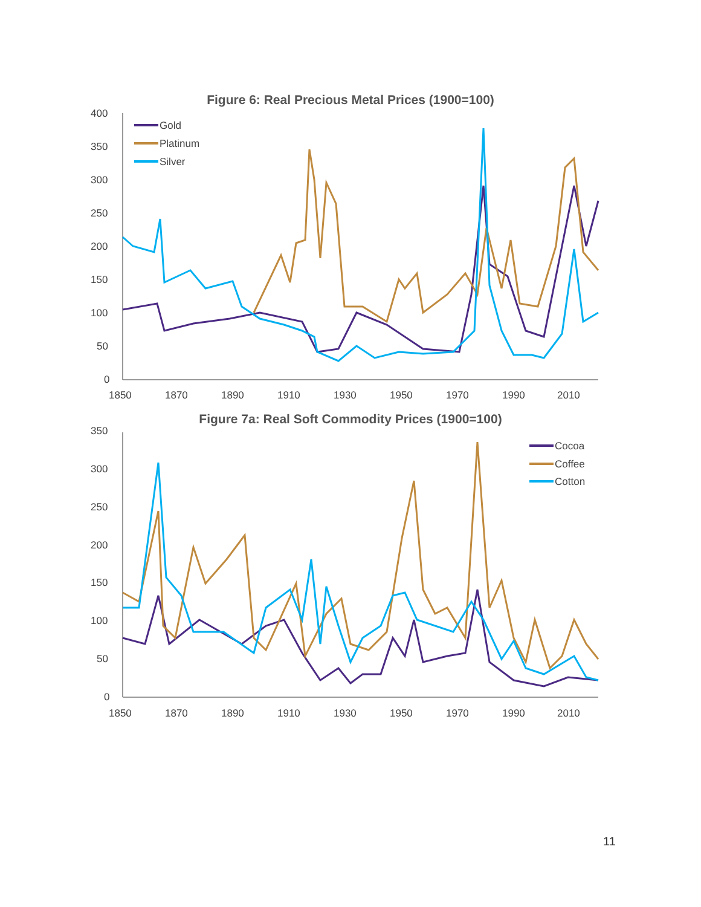Figure 6: Real Precious Metal Prices (1900=100)
400
350
300
250
200
150
100
50
0
1850
1870
1890
1910
1930
1950
1970
1990
2010
Gold
Platinum
Silver
Figure 7a: Real Soft Commodity Prices (1900=100)
350
300
250
200
150
100
50
0
1850
1870
1890
1910
1930
1950
1970
1990
2010
Cocoa
Coffee
Cotton
11